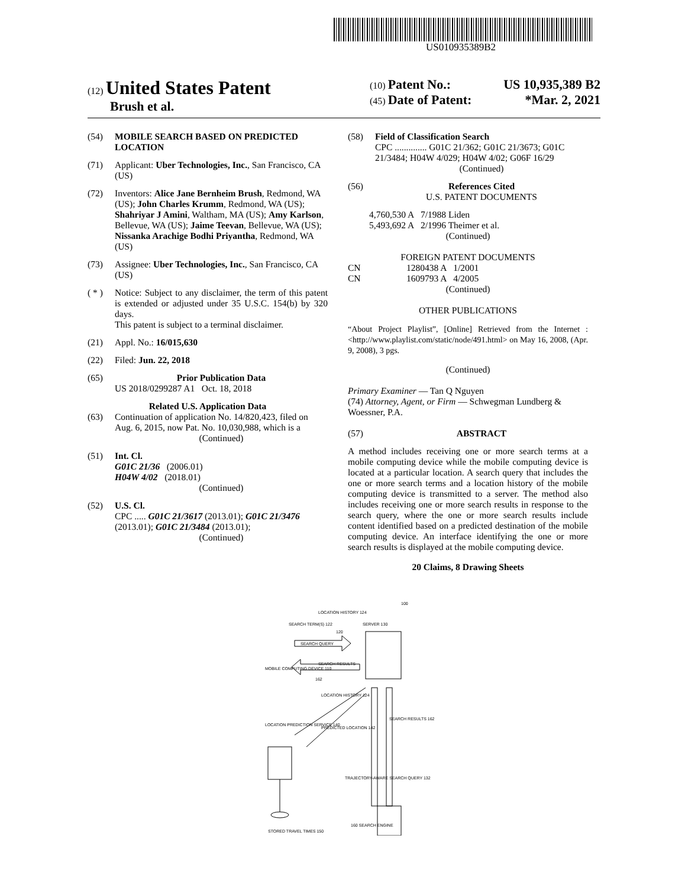US010935389B2
(12) United States Patent
Brush et al.
(10) Patent No.: US 10,935,389 B2
(45) Date of Patent: *Mar. 2, 2021
(54) MOBILE SEARCH BASED ON PREDICTED LOCATION
(71) Applicant: Uber Technologies, Inc., San Francisco, CA (US)
(72) Inventors: Alice Jane Bernheim Brush, Redmond, WA (US); John Charles Krumm, Redmond, WA (US); Shahriyar J Amini, Waltham, MA (US); Amy Karlson, Bellevue, WA (US); Jaime Teevan, Bellevue, WA (US); Nissanka Arachige Bodhi Priyantha, Redmond, WA (US)
(73) Assignee: Uber Technologies, Inc., San Francisco, CA (US)
( * )
Notice: Subject to any disclaimer, the term of this patent is extended or adjusted under 35 U.S.C. 154(b) by 320 days.
This patent is subject to a terminal disclaimer.
(21) Appl. No.: 16/015,630
(22) Filed: Jun. 22, 2018
(65) Prior Publication Data
US 2018/0299287 A1 Oct. 18, 2018
Related U.S. Application Data
(63) Continuation of application No. 14/820,423, filed on Aug. 6, 2015, now Pat. No. 10,030,988, which is a
(Continued)
(51) Int. Cl.
G01C 21/36 (2006.01)
H04W 4/02 (2018.01)
(Continued)
(52) U.S. Cl.
CPC ..... G01C 21/3617 (2013.01); G01C 21/3476 (2013.01); G01C 21/3484 (2013.01);
(Continued)
(58) Field of Classification Search
CPC .............. G01C 21/362; G01C 21/3673; G01C 21/3484; H04W 4/029; H04W 4/02; G06F 16/29
(Continued)
(56) References Cited
U.S. PATENT DOCUMENTS
4,760,530 A 7/1988 Liden
5,493,692 A 2/1996 Theimer et al.
(Continued)
FOREIGN PATENT DOCUMENTS
CN 1280438 A 1/2001
CN 1609793 A 4/2005
(Continued)
OTHER PUBLICATIONS
“About Project Playlist”, [Online] Retrieved from the Internet : <http://www.playlist.com/static/node/491.html> on May 16, 2008, (Apr. 9, 2008), 3 pgs.
(Continued)
Primary Examiner — Tan Q Nguyen
(74) Attorney, Agent, or Firm — Schwegman Lundberg & Woessner, P.A.
(57) ABSTRACT
A method includes receiving one or more search terms at a mobile computing device while the mobile computing device is located at a particular location. A search query that includes the one or more search terms and a location history of the mobile computing device is transmitted to a server. The method also includes receiving one or more search results in response to the search query, where the one or more search results include content identified based on a predicted destination of the mobile computing device. An interface identifying the one or more search results is displayed at the mobile computing device.
20 Claims, 8 Drawing Sheets
100
LOCATION HISTORY 124
SEARCH TERM(S) 122
SERVER 130
SEARCH QUERY
120
SEARCH RESULTS
162
MOBILE COMPUTING DEVICE 110
LOCATION HISTORY 124
LOCATION PREDICTION SERVICE 140
PREDICTED LOCATION 142
SEARCH RESULTS 162
TRAJECTORY-AWARE SEARCH QUERY 132
160 SEARCH ENGINE
STORED TRAVEL TIMES 150